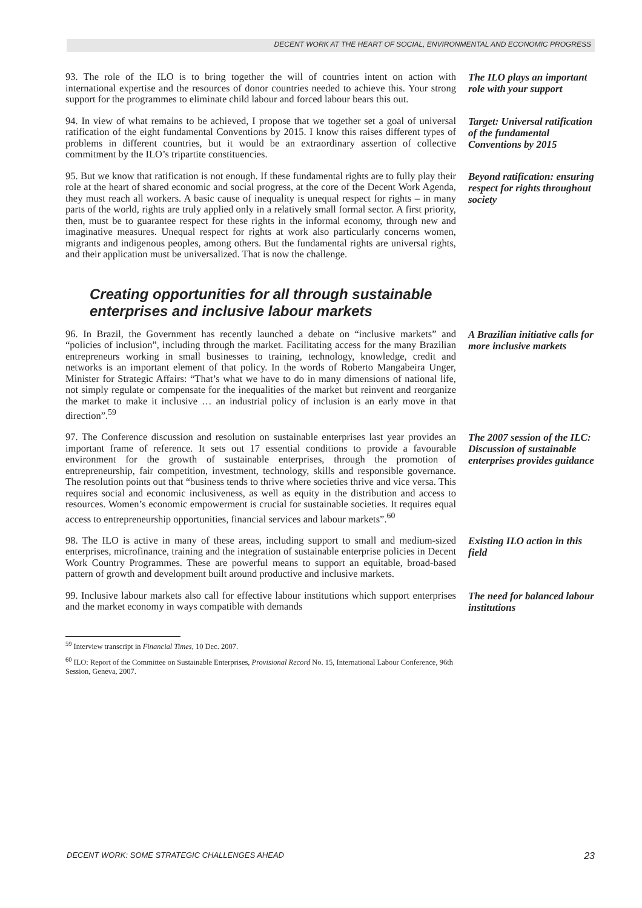DECENT WORK AT THE HEART OF SOCIAL, ENVIRONMENTAL AND ECONOMIC PROGRESS
93. The role of the ILO is to bring together the will of countries intent on action with international expertise and the resources of donor countries needed to achieve this. Your strong support for the programmes to eliminate child labour and forced labour bears this out.
The ILO plays an important role with your support
94. In view of what remains to be achieved, I propose that we together set a goal of universal ratification of the eight fundamental Conventions by 2015. I know this raises different types of problems in different countries, but it would be an extraordinary assertion of collective commitment by the ILO’s tripartite constituencies.
Target: Universal ratification of the fundamental Conventions by 2015
95. But we know that ratification is not enough. If these fundamental rights are to fully play their role at the heart of shared economic and social progress, at the core of the Decent Work Agenda, they must reach all workers. A basic cause of inequality is unequal respect for rights – in many parts of the world, rights are truly applied only in a relatively small formal sector. A first priority, then, must be to guarantee respect for these rights in the informal economy, through new and imaginative measures. Unequal respect for rights at work also particularly concerns women, migrants and indigenous peoples, among others. But the fundamental rights are universal rights, and their application must be universalized. That is now the challenge.
Beyond ratification: ensuring respect for rights throughout society
Creating opportunities for all through sustainable enterprises and inclusive labour markets
96. In Brazil, the Government has recently launched a debate on “inclusive markets” and “policies of inclusion”, including through the market. Facilitating access for the many Brazilian entrepreneurs working in small businesses to training, technology, knowledge, credit and networks is an important element of that policy. In the words of Roberto Mangabeira Unger, Minister for Strategic Affairs: “That’s what we have to do in many dimensions of national life, not simply regulate or compensate for the inequalities of the market but reinvent and reorganize the market to make it inclusive … an industrial policy of inclusion is an early move in that direction”.<sup>59</sup>
A Brazilian initiative calls for more inclusive markets
97. The Conference discussion and resolution on sustainable enterprises last year provides an important frame of reference. It sets out 17 essential conditions to provide a favourable environment for the growth of sustainable enterprises, through the promotion of entrepreneurship, fair competition, investment, technology, skills and responsible governance. The resolution points out that “business tends to thrive where societies thrive and vice versa. This requires social and economic inclusiveness, as well as equity in the distribution and access to resources. Women’s economic empowerment is crucial for sustainable societies. It requires equal access to entrepreneurship opportunities, financial services and labour markets”.<sup>60</sup>
The 2007 session of the ILC: Discussion of sustainable enterprises provides guidance
98. The ILO is active in many of these areas, including support to small and medium-sized enterprises, microfinance, training and the integration of sustainable enterprise policies in Decent Work Country Programmes. These are powerful means to support an equitable, broad-based pattern of growth and development built around productive and inclusive markets.
Existing ILO action in this field
99. Inclusive labour markets also call for effective labour institutions which support enterprises and the market economy in ways compatible with demands
The need for balanced labour institutions
<sup>59</sup> Interview transcript in Financial Times, 10 Dec. 2007.
<sup>60</sup> ILO: Report of the Committee on Sustainable Enterprises, Provisional Record No. 15, International Labour Conference, 96th Session, Geneva, 2007.
DECENT WORK: SOME STRATEGIC CHALLENGES AHEAD 23